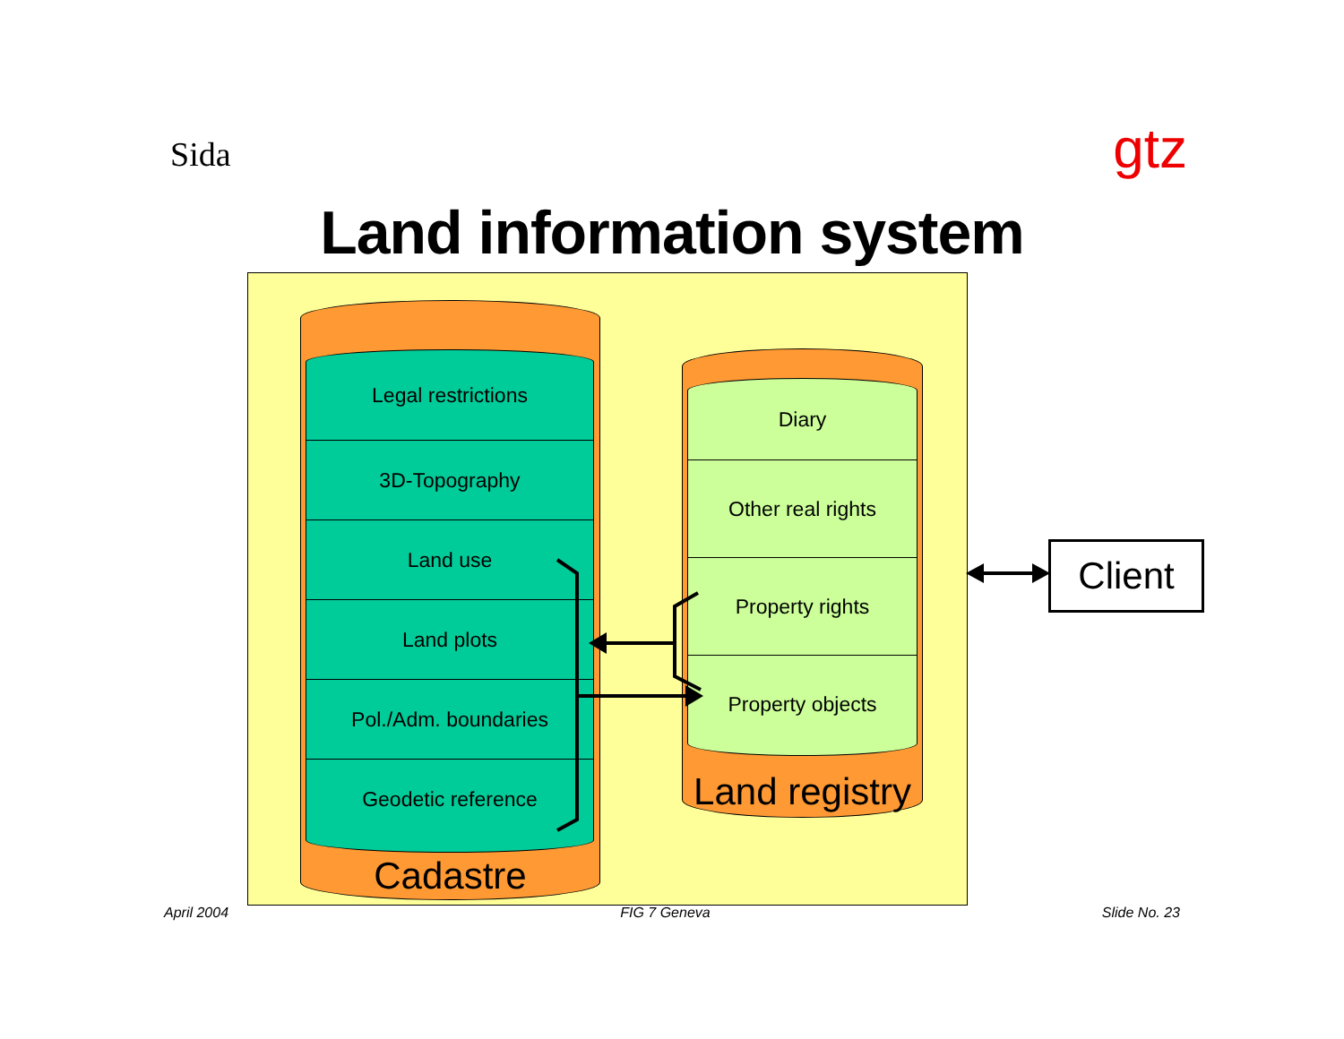Sida
gtz
Land information system
Legal restrictions
3D-Topography
Land use
Land plots
Pol./Adm. boundaries
Geodetic reference
Cadastre
Diary
Other real rights
Property rights
Property objects
Land registry
Client
April 2004 FIG 7 Geneva Slide No. 23